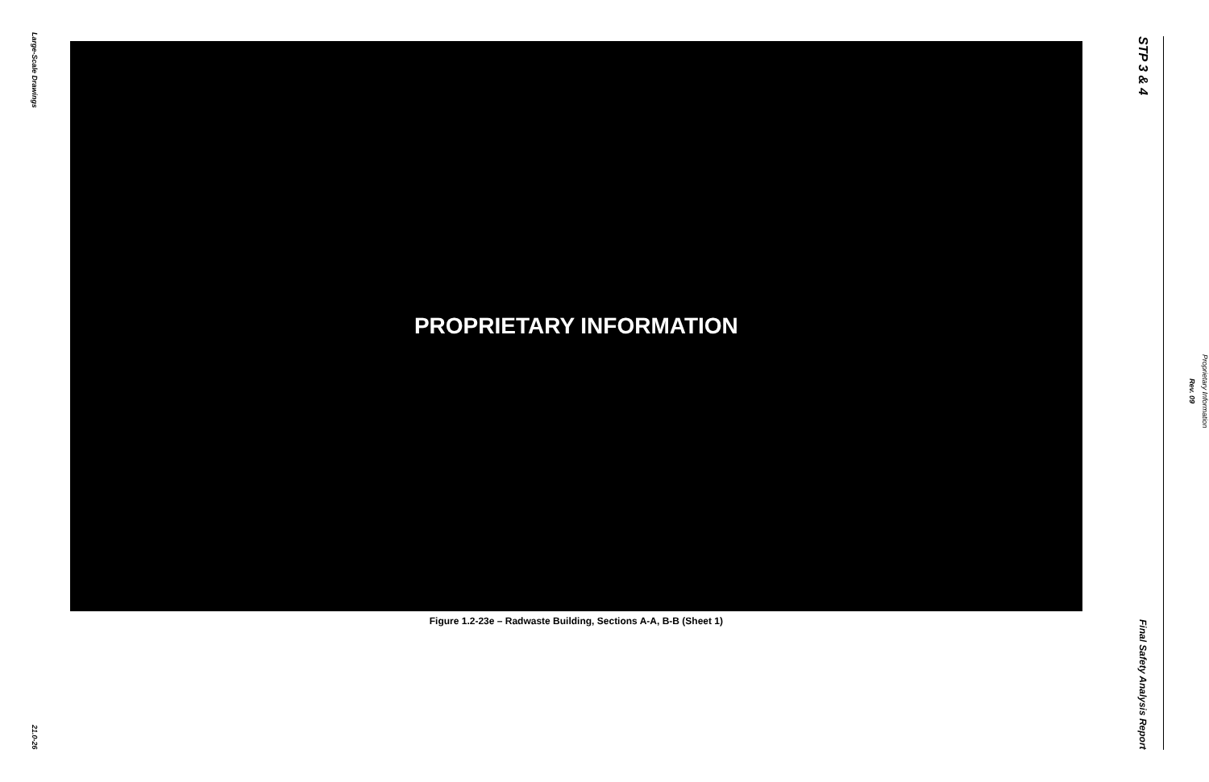Large-Scale Drawings
21.0-26
PROPRIETARY INFORMATION
Figure 1.2-23e – Radwaste Building, Sections A-A, B-B (Sheet 1)
STP 3 & 4
Final Safety Analysis Report
Rev. 09
Proprietary Information